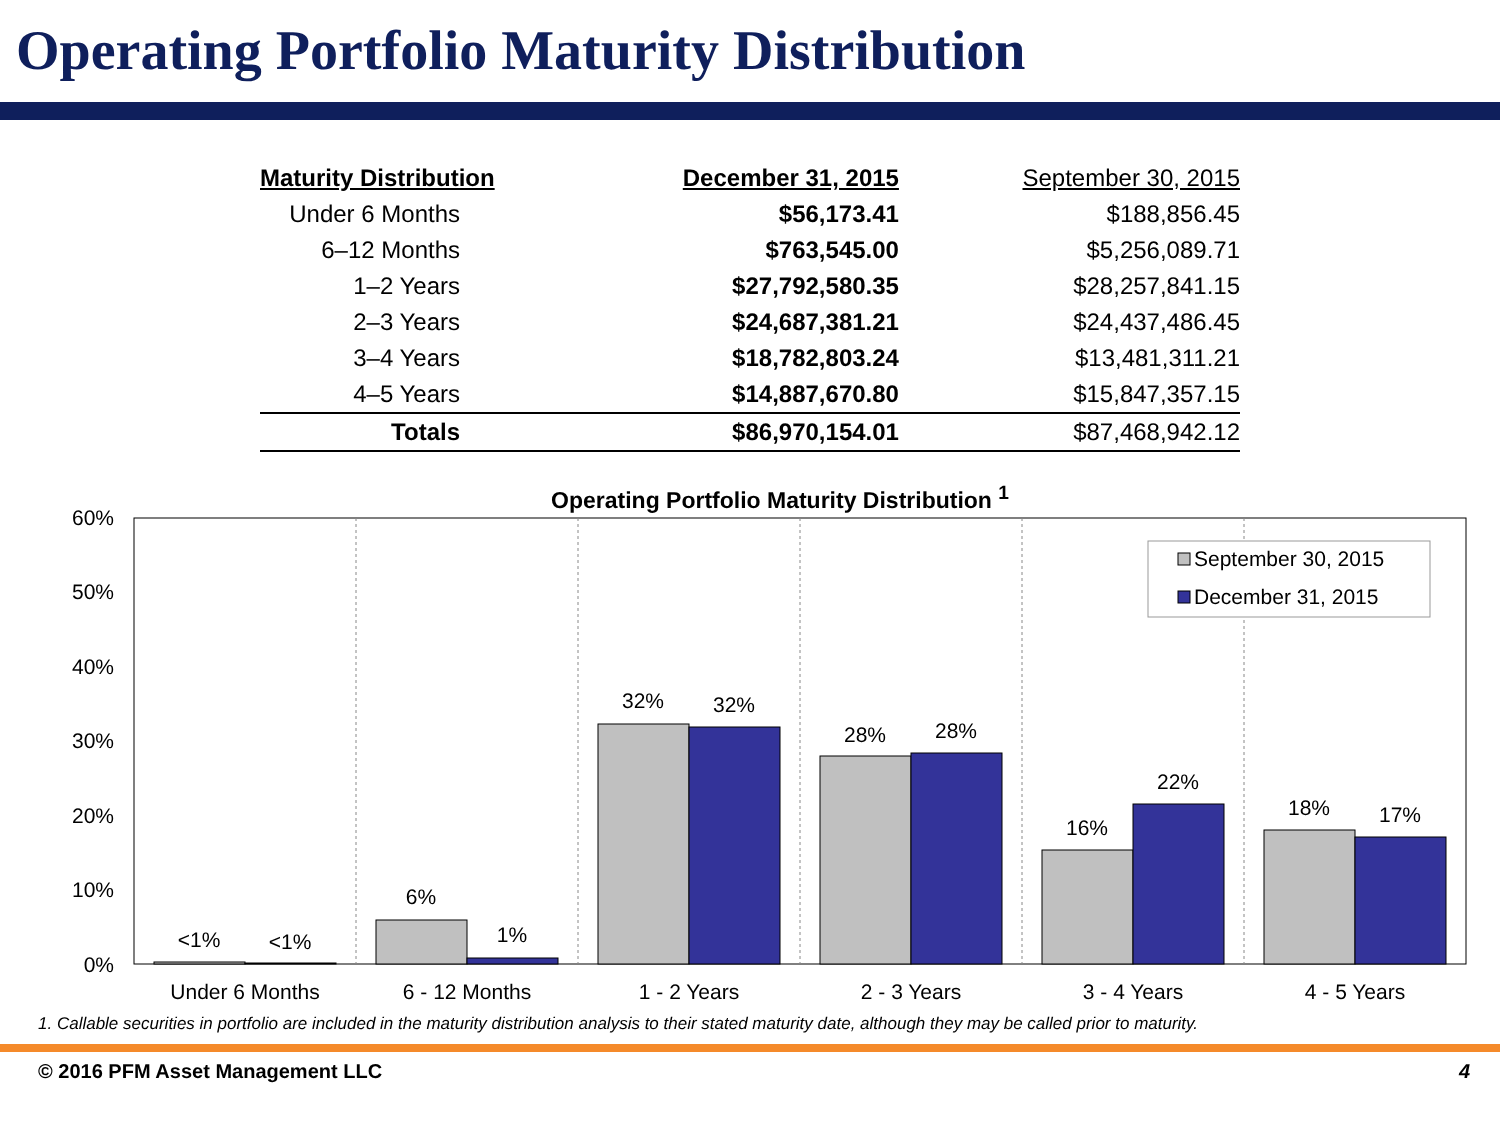Operating Portfolio Maturity Distribution
| Maturity Distribution | December 31, 2015 | September 30, 2015 |
| --- | --- | --- |
| Under 6 Months | $56,173.41 | $188,856.45 |
| 6–12 Months | $763,545.00 | $5,256,089.71 |
| 1–2 Years | $27,792,580.35 | $28,257,841.15 |
| 2–3 Years | $24,687,381.21 | $24,437,486.45 |
| 3–4 Years | $18,782,803.24 | $13,481,311.21 |
| 4–5 Years | $14,887,670.80 | $15,847,357.15 |
| Totals | $86,970,154.01 | $87,468,942.12 |
Operating Portfolio Maturity Distribution <sup>1</sup>
60%
50%
40%
30%
20%
10%
0%
<1%
<1%
6%
1%
32%
32%
28%
28%
16%
22%
18%
17%
Under 6 Months
6 - 12 Months
1 - 2 Years
2 - 3 Years
3 - 4 Years
4 - 5 Years
September 30, 2015
December 31, 2015
1. Callable securities in portfolio are included in the maturity distribution analysis to their stated maturity date, although they may be called prior to maturity.
© 2016 PFM Asset Management LLC 4